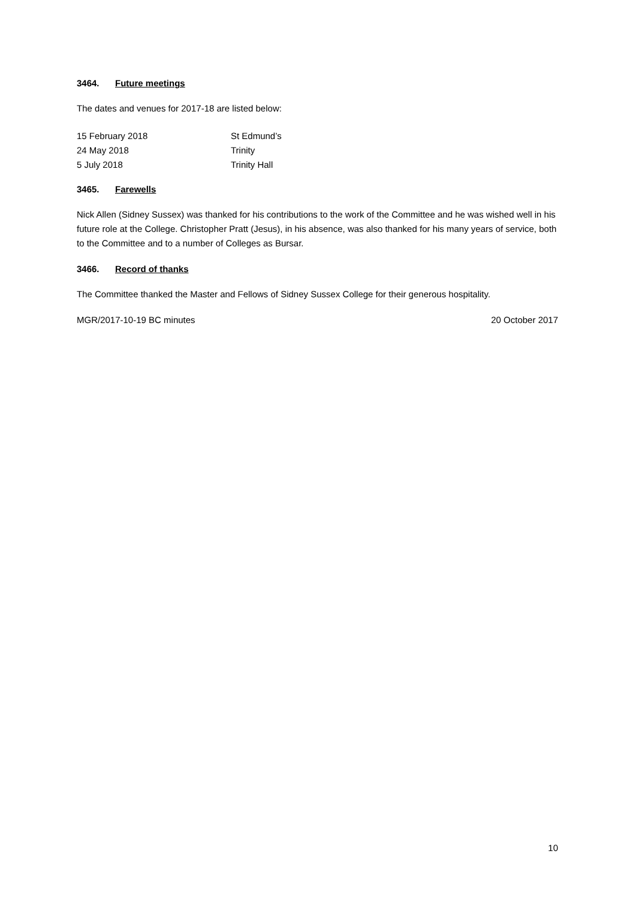3464. Future meetings
The dates and venues for 2017-18 are listed below:
| 15 February 2018 | St Edmund’s |
| 24 May 2018 | Trinity |
| 5 July 2018 | Trinity Hall |
3465. Farewells
Nick Allen (Sidney Sussex) was thanked for his contributions to the work of the Committee and he was wished well in his future role at the College. Christopher Pratt (Jesus), in his absence, was also thanked for his many years of service, both to the Committee and to a number of Colleges as Bursar.
3466. Record of thanks
The Committee thanked the Master and Fellows of Sidney Sussex College for their generous hospitality.
MGR/2017-10-19 BC minutes 20 October 2017
10